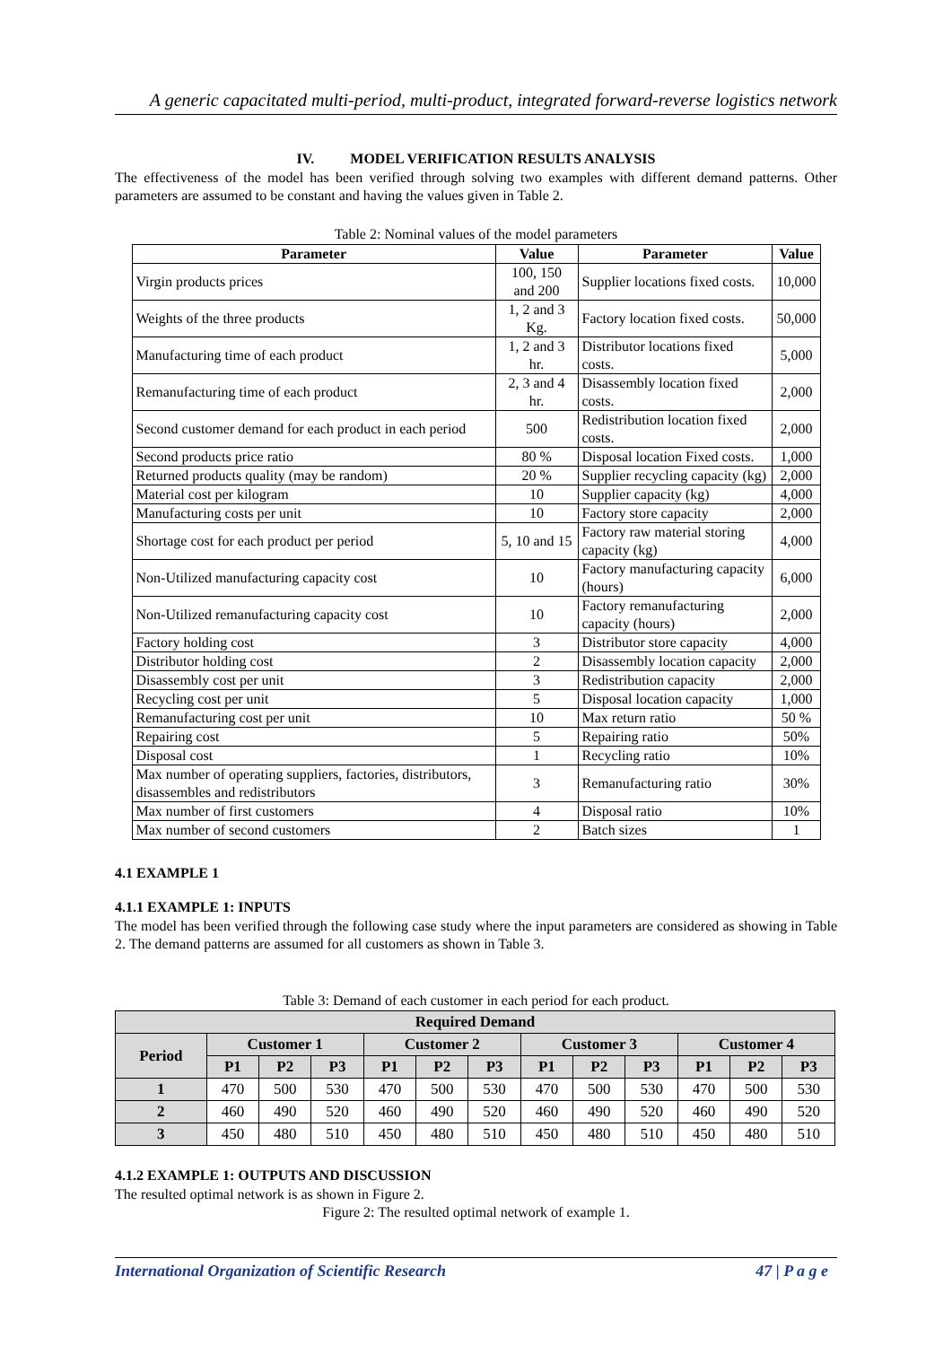A generic capacitated multi-period, multi-product, integrated forward-reverse logistics network
IV. MODEL VERIFICATION RESULTS ANALYSIS
The effectiveness of the model has been verified through solving two examples with different demand patterns. Other parameters are assumed to be constant and having the values given in Table 2.
Table 2: Nominal values of the model parameters
| Parameter | Value | Parameter | Value |
| --- | --- | --- | --- |
| Virgin products prices | 100, 150 and 200 | Supplier locations fixed costs. | 10,000 |
| Weights of the three products | 1, 2 and 3 Kg. | Factory location fixed costs. | 50,000 |
| Manufacturing time of each product | 1, 2 and 3 hr. | Distributor locations fixed costs. | 5,000 |
| Remanufacturing time of each product | 2, 3 and 4 hr. | Disassembly location fixed costs. | 2,000 |
| Second customer demand for each product in each period | 500 | Redistribution location fixed costs. | 2,000 |
| Second products price ratio | 80 % | Disposal location Fixed costs. | 1,000 |
| Returned products quality (may be random) | 20 % | Supplier recycling capacity (kg) | 2,000 |
| Material cost per kilogram | 10 | Supplier capacity (kg) | 4,000 |
| Manufacturing costs per unit | 10 | Factory store capacity | 2,000 |
| Shortage cost for each product per period | 5, 10 and 15 | Factory raw material storing capacity (kg) | 4,000 |
| Non-Utilized manufacturing capacity cost | 10 | Factory manufacturing capacity (hours) | 6,000 |
| Non-Utilized remanufacturing capacity cost | 10 | Factory remanufacturing capacity (hours) | 2,000 |
| Factory holding cost | 3 | Distributor store capacity | 4,000 |
| Distributor holding cost | 2 | Disassembly location capacity | 2,000 |
| Disassembly cost per unit | 3 | Redistribution capacity | 2,000 |
| Recycling cost per unit | 5 | Disposal location capacity | 1,000 |
| Remanufacturing cost per unit | 10 | Max return ratio | 50 % |
| Repairing cost | 5 | Repairing ratio | 50% |
| Disposal cost | 1 | Recycling ratio | 10% |
| Max number of operating suppliers, factories, distributors, disassembles and redistributors | 3 | Remanufacturing ratio | 30% |
| Max number of first customers | 4 | Disposal ratio | 10% |
| Max number of second customers | 2 | Batch sizes | 1 |
4.1 EXAMPLE 1
4.1.1 EXAMPLE 1: INPUTS
The model has been verified through the following case study where the input parameters are considered as showing in Table 2. The demand patterns are assumed for all customers as shown in Table 3.
Table 3: Demand of each customer in each period for each product.
| Required Demand | | | | | | | | | | | | |
| --- | --- | --- | --- | --- | --- | --- | --- | --- | --- | --- | --- | --- |
| Period | Customer 1 | | | Customer 2 | | | Customer 3 | | | Customer 4 | | |
| | P1 | P2 | P3 | P1 | P2 | P3 | P1 | P2 | P3 | P1 | P2 | P3 |
| 1 | 470 | 500 | 530 | 470 | 500 | 530 | 470 | 500 | 530 | 470 | 500 | 530 |
| 2 | 460 | 490 | 520 | 460 | 490 | 520 | 460 | 490 | 520 | 460 | 490 | 520 |
| 3 | 450 | 480 | 510 | 450 | 480 | 510 | 450 | 480 | 510 | 450 | 480 | 510 |
4.1.2 EXAMPLE 1: OUTPUTS AND DISCUSSION
The resulted optimal network is as shown in Figure 2.
Figure 2: The resulted optimal network of example 1.
International Organization of Scientific Research 47 | P a g e